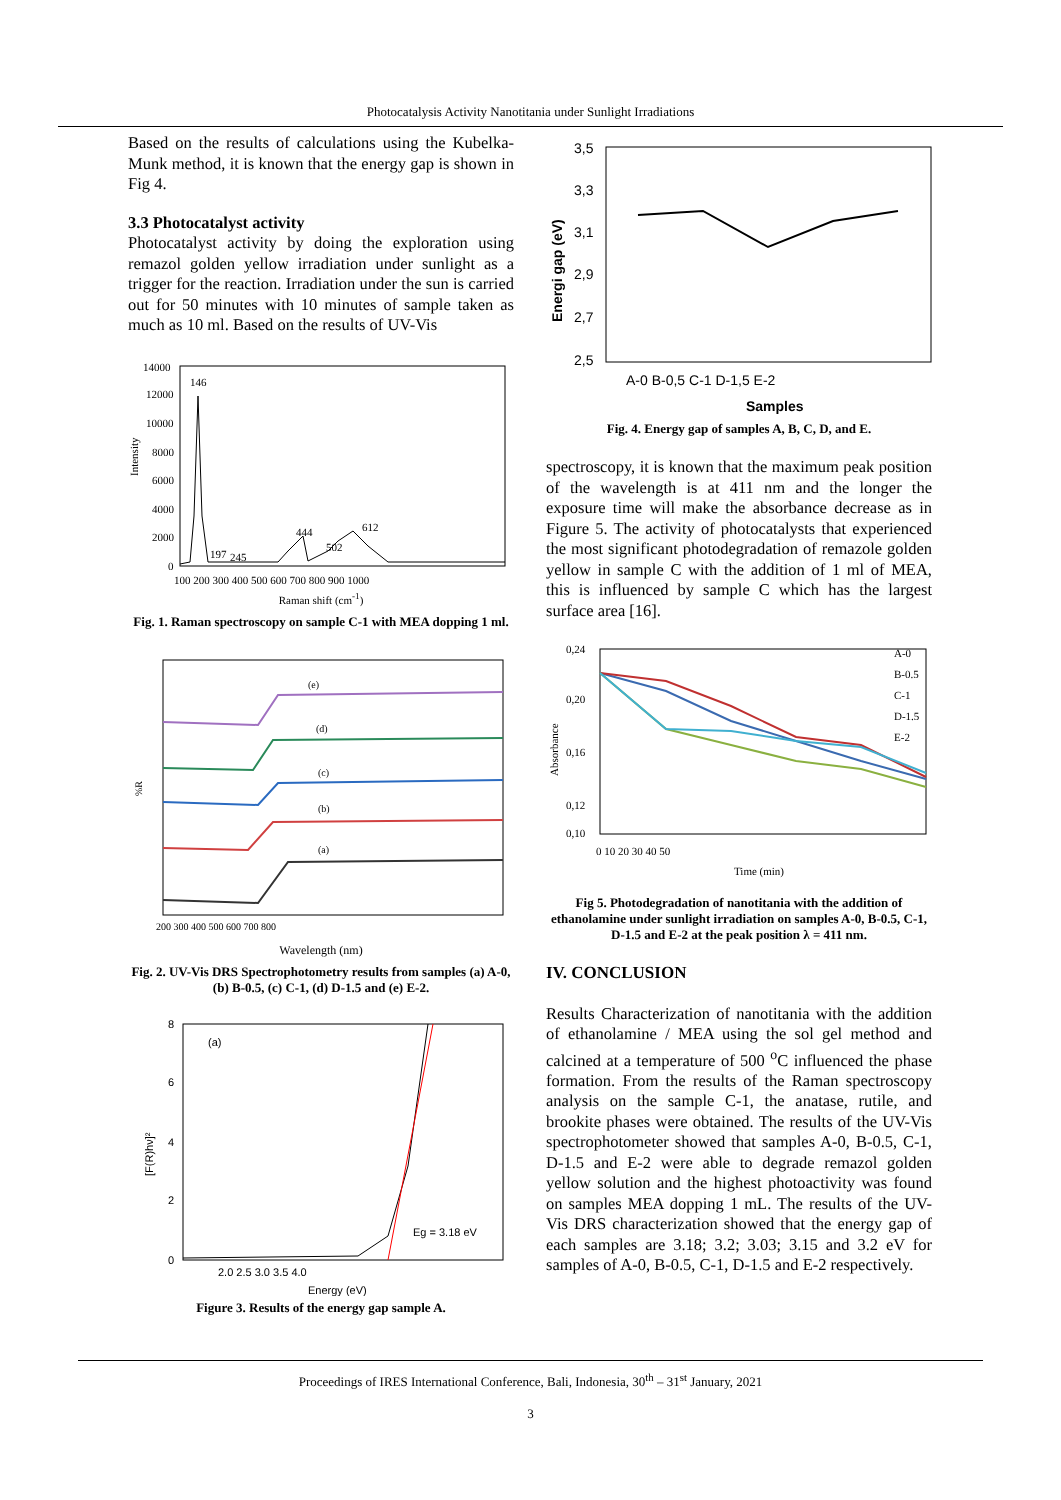Photocatalysis Activity Nanotitania under Sunlight Irradiations
Based on the results of calculations using the Kubelka-Munk method, it is known that the energy gap is shown in Fig 4.
3.3 Photocatalyst activity
Photocatalyst activity by doing the exploration using remazol golden yellow irradiation under sunlight as a trigger for the reaction. Irradiation under the sun is carried out for 50 minutes with 10 minutes of sample taken as much as 10 ml. Based on the results of UV-Vis
14000
12000
10000
8000
6000
4000
2000
0
Intensity
146
444
502
612
197
245
100 200 300 400 500 600 700 800 900 1000
Raman shift (cm<sup>-1</sup>)
Fig. 1. Raman spectroscopy on sample C-1 with MEA dopping 1 ml.
%R
(e)
(d)
(c)
(b)
(a)
200 300 400 500 600 700 800
Wavelength (nm)
Fig. 2. UV-Vis DRS Spectrophotometry results from samples (a) A-0, (b) B-0.5, (c) C-1, (d) D-1.5 and (e) E-2.
8
6
4
2
0
[F(R)hν]²
(a)
Eg = 3.18 eV
2.0 2.5 3.0 3.5 4.0
Energy (eV)
Figure 3. Results of the energy gap sample A.
3,5
3,3
3,1
2,9
2,7
2,5
Energi gap (eV)
A-0 B-0,5 C-1 D-1,5 E-2
Samples
Fig. 4. Energy gap of samples A, B, C, D, and E.
spectroscopy, it is known that the maximum peak position of the wavelength is at 411 nm and the longer the exposure time will make the absorbance decrease as in Figure 5. The activity of photocatalysts that experienced the most significant photodegradation of remazole golden yellow in sample C with the addition of 1 ml of MEA, this is influenced by sample C which has the largest surface area [16].
0,24
0,20
0,16
0,12
0,10
Absorbance
A-0
B-0.5
C-1
D-1.5
E-2
0 10 20 30 40 50
Time (min)
Fig 5. Photodegradation of nanotitania with the addition of ethanolamine under sunlight irradiation on samples A-0, B-0.5, C-1, D-1.5 and E-2 at the peak position λ = 411 nm.
IV. CONCLUSION
Results Characterization of nanotitania with the addition of ethanolamine / MEA using the sol gel method and calcined at a temperature of 500 <sup>o</sup>C influenced the phase formation. From the results of the Raman spectroscopy analysis on the sample C-1, the anatase, rutile, and brookite phases were obtained. The results of the UV-Vis spectrophotometer showed that samples A-0, B-0.5, C-1, D-1.5 and E-2 were able to degrade remazol golden yellow solution and the highest photoactivity was found on samples MEA dopping 1 mL. The results of the UV-Vis DRS characterization showed that the energy gap of each samples are 3.18; 3.2; 3.03; 3.15 and 3.2 eV for samples of A-0, B-0.5, C-1, D-1.5 and E-2 respectively.
Proceedings of IRES International Conference, Bali, Indonesia, 30<sup>th</sup> – 31<sup>st</sup> January, 2021
3